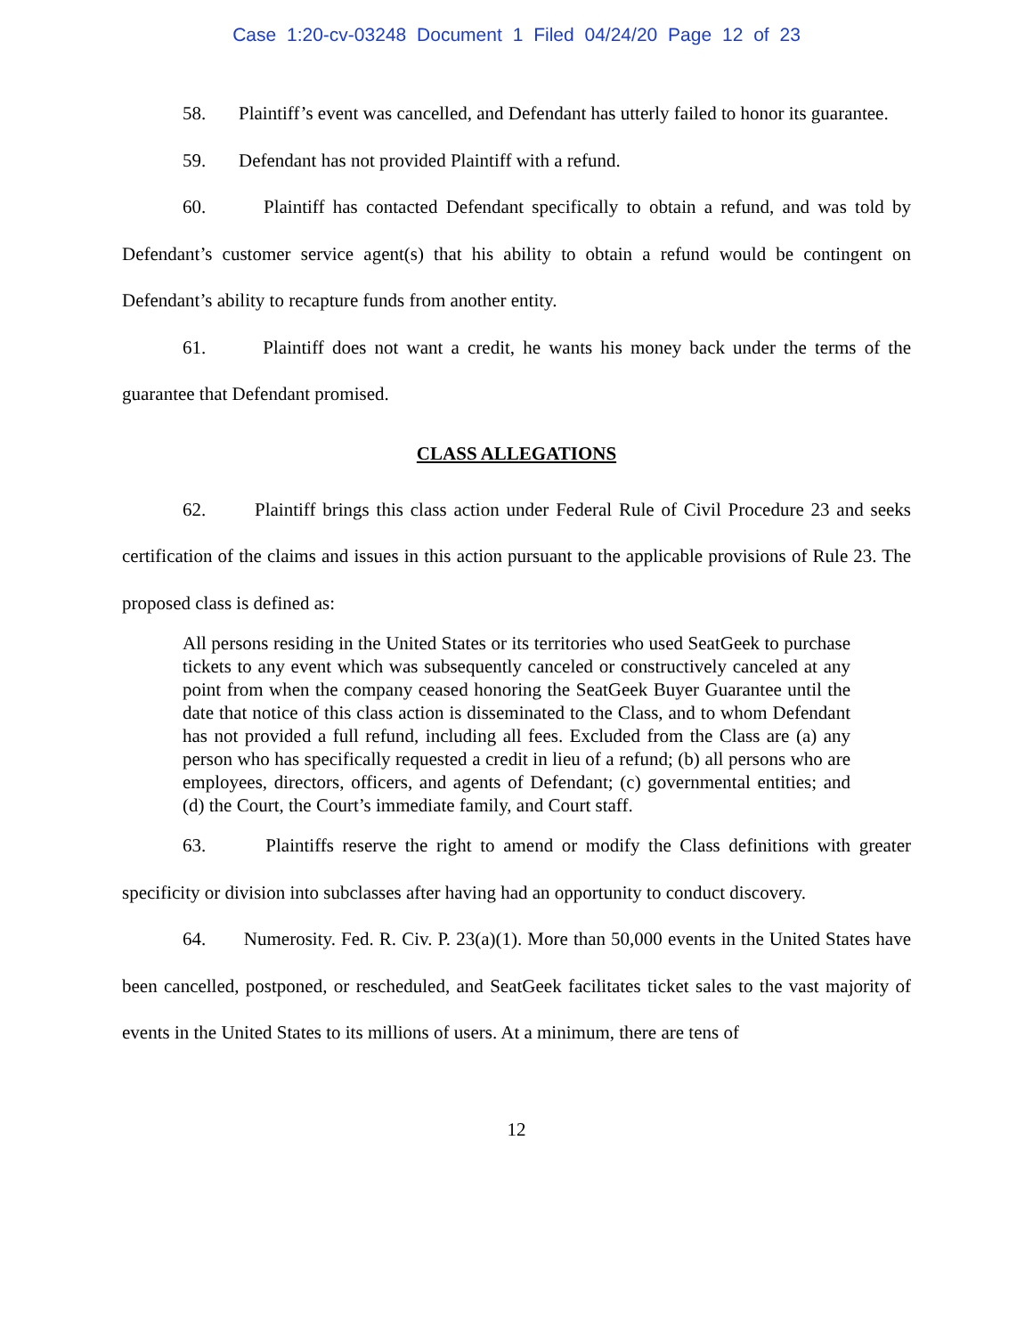Case 1:20-cv-03248 Document 1 Filed 04/24/20 Page 12 of 23
58. Plaintiff’s event was cancelled, and Defendant has utterly failed to honor its guarantee.
59. Defendant has not provided Plaintiff with a refund.
60. Plaintiff has contacted Defendant specifically to obtain a refund, and was told by Defendant’s customer service agent(s) that his ability to obtain a refund would be contingent on Defendant’s ability to recapture funds from another entity.
61. Plaintiff does not want a credit, he wants his money back under the terms of the guarantee that Defendant promised.
CLASS ALLEGATIONS
62. Plaintiff brings this class action under Federal Rule of Civil Procedure 23 and seeks certification of the claims and issues in this action pursuant to the applicable provisions of Rule 23. The proposed class is defined as:
All persons residing in the United States or its territories who used SeatGeek to purchase tickets to any event which was subsequently canceled or constructively canceled at any point from when the company ceased honoring the SeatGeek Buyer Guarantee until the date that notice of this class action is disseminated to the Class, and to whom Defendant has not provided a full refund, including all fees. Excluded from the Class are (a) any person who has specifically requested a credit in lieu of a refund; (b) all persons who are employees, directors, officers, and agents of Defendant; (c) governmental entities; and (d) the Court, the Court’s immediate family, and Court staff.
63. Plaintiffs reserve the right to amend or modify the Class definitions with greater specificity or division into subclasses after having had an opportunity to conduct discovery.
64. Numerosity. Fed. R. Civ. P. 23(a)(1). More than 50,000 events in the United States have been cancelled, postponed, or rescheduled, and SeatGeek facilitates ticket sales to the vast majority of events in the United States to its millions of users. At a minimum, there are tens of
12